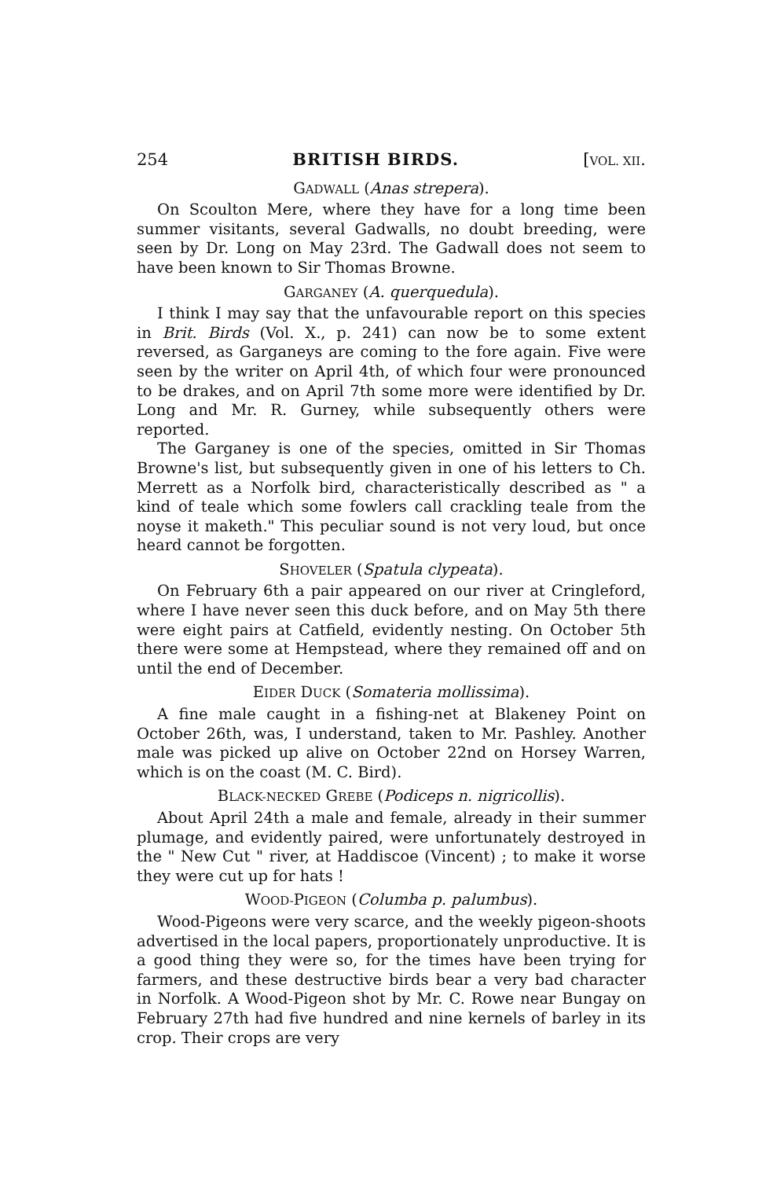254 BRITISH BIRDS. [VOL. XII.
GADWALL (Anas strepera).
On Scoulton Mere, where they have for a long time been summer visitants, several Gadwalls, no doubt breeding, were seen by Dr. Long on May 23rd. The Gadwall does not seem to have been known to Sir Thomas Browne.
GARGANEY (A. querquedula).
I think I may say that the unfavourable report on this species in Brit. Birds (Vol. X., p. 241) can now be to some extent reversed, as Garganeys are coming to the fore again. Five were seen by the writer on April 4th, of which four were pronounced to be drakes, and on April 7th some more were identified by Dr. Long and Mr. R. Gurney, while subsequently others were reported.
The Garganey is one of the species, omitted in Sir Thomas Browne's list, but subsequently given in one of his letters to Ch. Merrett as a Norfolk bird, characteristically described as " a kind of teale which some fowlers call crackling teale from the noyse it maketh." This peculiar sound is not very loud, but once heard cannot be forgotten.
SHOVELER (Spatula clypeata).
On February 6th a pair appeared on our river at Cringleford, where I have never seen this duck before, and on May 5th there were eight pairs at Catfield, evidently nesting. On October 5th there were some at Hempstead, where they remained off and on until the end of December.
EIDER DUCK (Somateria mollissima).
A fine male caught in a fishing-net at Blakeney Point on October 26th, was, I understand, taken to Mr. Pashley. Another male was picked up alive on October 22nd on Horsey Warren, which is on the coast (M. C. Bird).
BLACK-NECKED GREBE (Podiceps n. nigricollis).
About April 24th a male and female, already in their summer plumage, and evidently paired, were unfortunately destroyed in the " New Cut " river, at Haddiscoe (Vincent) ; to make it worse they were cut up for hats !
WOOD-PIGEON (Columba p. palumbus).
Wood-Pigeons were very scarce, and the weekly pigeon-shoots advertised in the local papers, proportionately unproductive. It is a good thing they were so, for the times have been trying for farmers, and these destructive birds bear a very bad character in Norfolk. A Wood-Pigeon shot by Mr. C. Rowe near Bungay on February 27th had five hundred and nine kernels of barley in its crop. Their crops are very